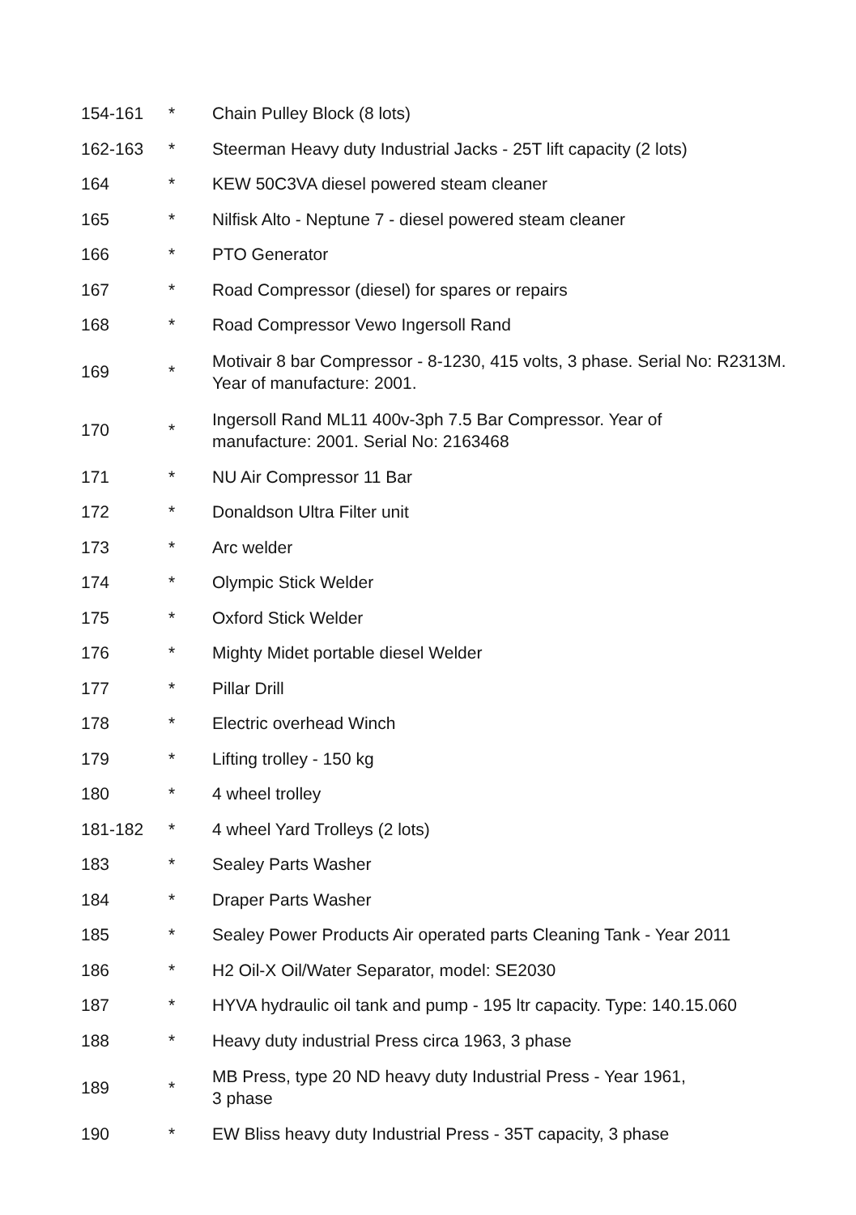| 154-161 | * | Chain Pulley Block (8 lots) |
| 162-163 | * | Steerman Heavy duty Industrial Jacks - 25T lift capacity (2 lots) |
| 164 | * | KEW 50C3VA diesel powered steam cleaner |
| 165 | * | Nilfisk Alto - Neptune 7 - diesel powered steam cleaner |
| 166 | * | PTO Generator |
| 167 | * | Road Compressor (diesel) for spares or repairs |
| 168 | * | Road Compressor Vewo Ingersoll Rand |
| 169 | * | Motivair 8 bar Compressor - 8-1230, 415 volts, 3 phase. Serial No: R2313M. Year of manufacture: 2001. |
| 170 | * | Ingersoll Rand ML11 400v-3ph 7.5 Bar Compressor. Year of manufacture: 2001. Serial No: 2163468 |
| 171 | * | NU Air Compressor 11 Bar |
| 172 | * | Donaldson Ultra Filter unit |
| 173 | * | Arc welder |
| 174 | * | Olympic Stick Welder |
| 175 | * | Oxford Stick Welder |
| 176 | * | Mighty Midet portable diesel Welder |
| 177 | * | Pillar Drill |
| 178 | * | Electric overhead Winch |
| 179 | * | Lifting trolley - 150 kg |
| 180 | * | 4 wheel trolley |
| 181-182 | * | 4 wheel Yard Trolleys (2 lots) |
| 183 | * | Sealey Parts Washer |
| 184 | * | Draper Parts Washer |
| 185 | * | Sealey Power Products Air operated parts Cleaning Tank - Year 2011 |
| 186 | * | H2 Oil-X Oil/Water Separator, model: SE2030 |
| 187 | * | HYVA hydraulic oil tank and pump - 195 ltr capacity. Type: 140.15.060 |
| 188 | * | Heavy duty industrial Press circa 1963, 3 phase |
| 189 | * | MB Press, type 20 ND heavy duty Industrial Press - Year 1961, 3 phase |
| 190 | * | EW Bliss heavy duty Industrial Press - 35T capacity, 3 phase |